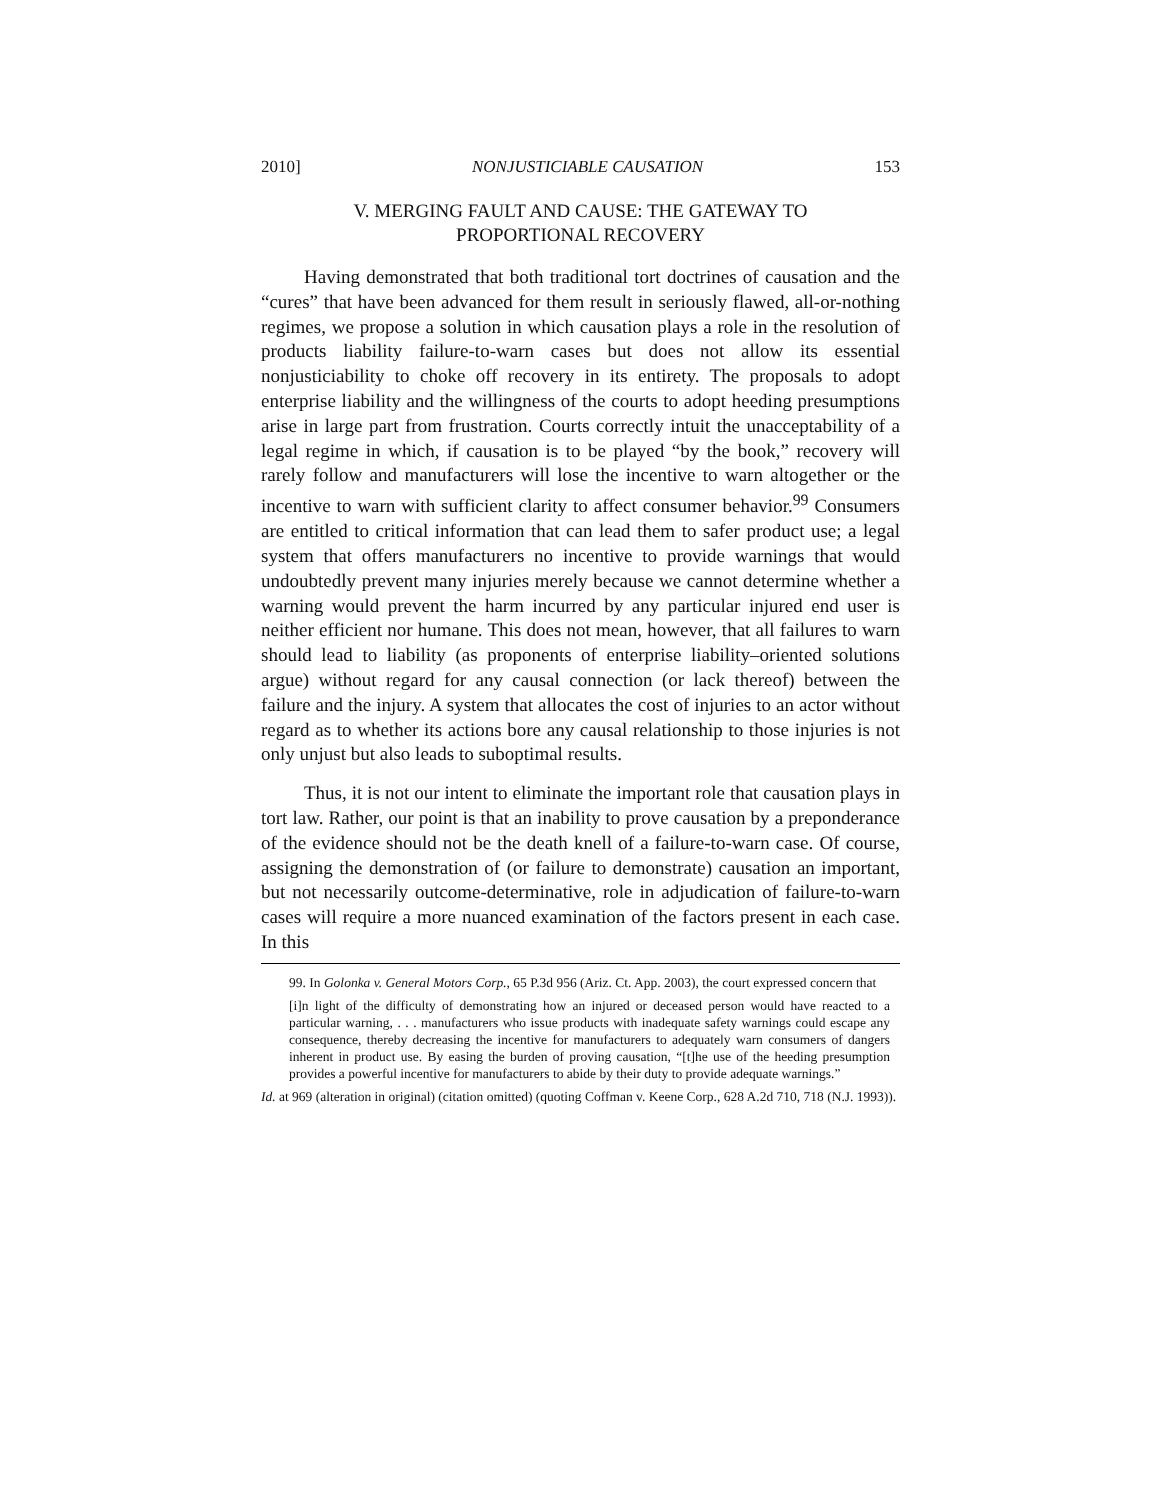2010] NONJUSTICIABLE CAUSATION 153
V. MERGING FAULT AND CAUSE: THE GATEWAY TO
PROPORTIONAL RECOVERY
Having demonstrated that both traditional tort doctrines of causation and the “cures” that have been advanced for them result in seriously flawed, all-or-nothing regimes, we propose a solution in which causation plays a role in the resolution of products liability failure-to-warn cases but does not allow its essential nonjusticiability to choke off recovery in its entirety. The proposals to adopt enterprise liability and the willingness of the courts to adopt heeding presumptions arise in large part from frustration. Courts correctly intuit the unacceptability of a legal regime in which, if causation is to be played “by the book,” recovery will rarely follow and manufacturers will lose the incentive to warn altogether or the incentive to warn with sufficient clarity to affect consumer behavior.<sup>99</sup> Consumers are entitled to critical information that can lead them to safer product use; a legal system that offers manufacturers no incentive to provide warnings that would undoubtedly prevent many injuries merely because we cannot determine whether a warning would prevent the harm incurred by any particular injured end user is neither efficient nor humane. This does not mean, however, that all failures to warn should lead to liability (as proponents of enterprise liability–oriented solutions argue) without regard for any causal connection (or lack thereof) between the failure and the injury. A system that allocates the cost of injuries to an actor without regard as to whether its actions bore any causal relationship to those injuries is not only unjust but also leads to suboptimal results.
Thus, it is not our intent to eliminate the important role that causation plays in tort law. Rather, our point is that an inability to prove causation by a preponderance of the evidence should not be the death knell of a failure-to-warn case. Of course, assigning the demonstration of (or failure to demonstrate) causation an important, but not necessarily outcome-determinative, role in adjudication of failure-to-warn cases will require a more nuanced examination of the factors present in each case. In this
99. In Golonka v. General Motors Corp., 65 P.3d 956 (Ariz. Ct. App. 2003), the court expressed concern that
[i]n light of the difficulty of demonstrating how an injured or deceased person would have reacted to a particular warning, . . . manufacturers who issue products with inadequate safety warnings could escape any consequence, thereby decreasing the incentive for manufacturers to adequately warn consumers of dangers inherent in product use. By easing the burden of proving causation, “[t]he use of the heeding presumption provides a powerful incentive for manufacturers to abide by their duty to provide adequate warnings.”
Id. at 969 (alteration in original) (citation omitted) (quoting Coffman v. Keene Corp., 628 A.2d 710, 718 (N.J. 1993)).